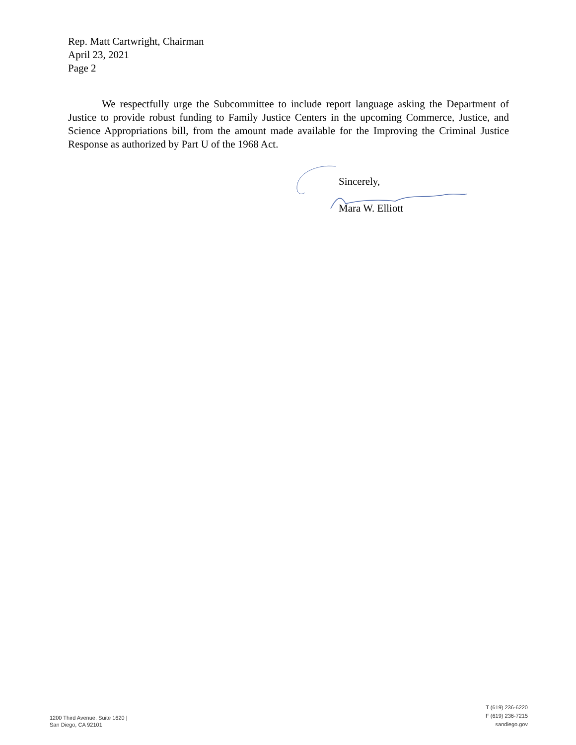Rep. Matt Cartwright, Chairman
April 23, 2021
Page 2
We respectfully urge the Subcommittee to include report language asking the Department of Justice to provide robust funding to Family Justice Centers in the upcoming Commerce, Justice, and Science Appropriations bill, from the amount made available for the Improving the Criminal Justice Response as authorized by Part U of the 1968 Act.
Sincerely,
Mara W. Elliott
1200 Third Avenue. Suite 1620 |
San Diego, CA 92101
T (619) 236-6220
F (619) 236-7215
sandiego.gov